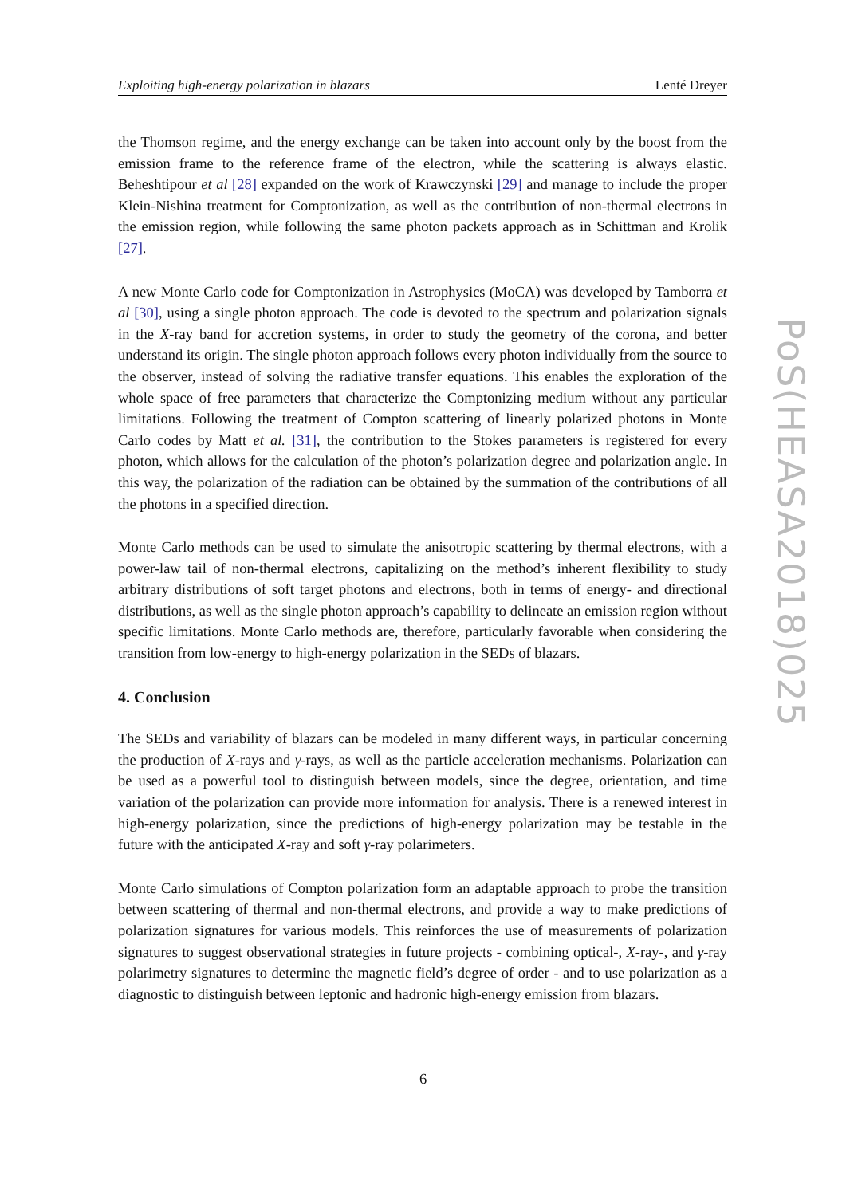Exploiting high-energy polarization in blazars Lenté Dreyer
the Thomson regime, and the energy exchange can be taken into account only by the boost from the emission frame to the reference frame of the electron, while the scattering is always elastic. Beheshtipour et al [28] expanded on the work of Krawczynski [29] and manage to include the proper Klein-Nishina treatment for Comptonization, as well as the contribution of non-thermal electrons in the emission region, while following the same photon packets approach as in Schittman and Krolik [27].
A new Monte Carlo code for Comptonization in Astrophysics (MoCA) was developed by Tamborra et al [30], using a single photon approach. The code is devoted to the spectrum and polarization signals in the X-ray band for accretion systems, in order to study the geometry of the corona, and better understand its origin. The single photon approach follows every photon individually from the source to the observer, instead of solving the radiative transfer equations. This enables the exploration of the whole space of free parameters that characterize the Comptonizing medium without any particular limitations. Following the treatment of Compton scattering of linearly polarized photons in Monte Carlo codes by Matt et al. [31], the contribution to the Stokes parameters is registered for every photon, which allows for the calculation of the photon’s polarization degree and polarization angle. In this way, the polarization of the radiation can be obtained by the summation of the contributions of all the photons in a specified direction.
Monte Carlo methods can be used to simulate the anisotropic scattering by thermal electrons, with a power-law tail of non-thermal electrons, capitalizing on the method’s inherent flexibility to study arbitrary distributions of soft target photons and electrons, both in terms of energy- and directional distributions, as well as the single photon approach’s capability to delineate an emission region without specific limitations. Monte Carlo methods are, therefore, particularly favorable when considering the transition from low-energy to high-energy polarization in the SEDs of blazars.
4. Conclusion
The SEDs and variability of blazars can be modeled in many different ways, in particular concerning the production of X-rays and γ-rays, as well as the particle acceleration mechanisms. Polarization can be used as a powerful tool to distinguish between models, since the degree, orientation, and time variation of the polarization can provide more information for analysis. There is a renewed interest in high-energy polarization, since the predictions of high-energy polarization may be testable in the future with the anticipated X-ray and soft γ-ray polarimeters.
Monte Carlo simulations of Compton polarization form an adaptable approach to probe the transition between scattering of thermal and non-thermal electrons, and provide a way to make predictions of polarization signatures for various models. This reinforces the use of measurements of polarization signatures to suggest observational strategies in future projects - combining optical-, X-ray-, and γ-ray polarimetry signatures to determine the magnetic field’s degree of order - and to use polarization as a diagnostic to distinguish between leptonic and hadronic high-energy emission from blazars.
PoS(HEASA2018)025
6